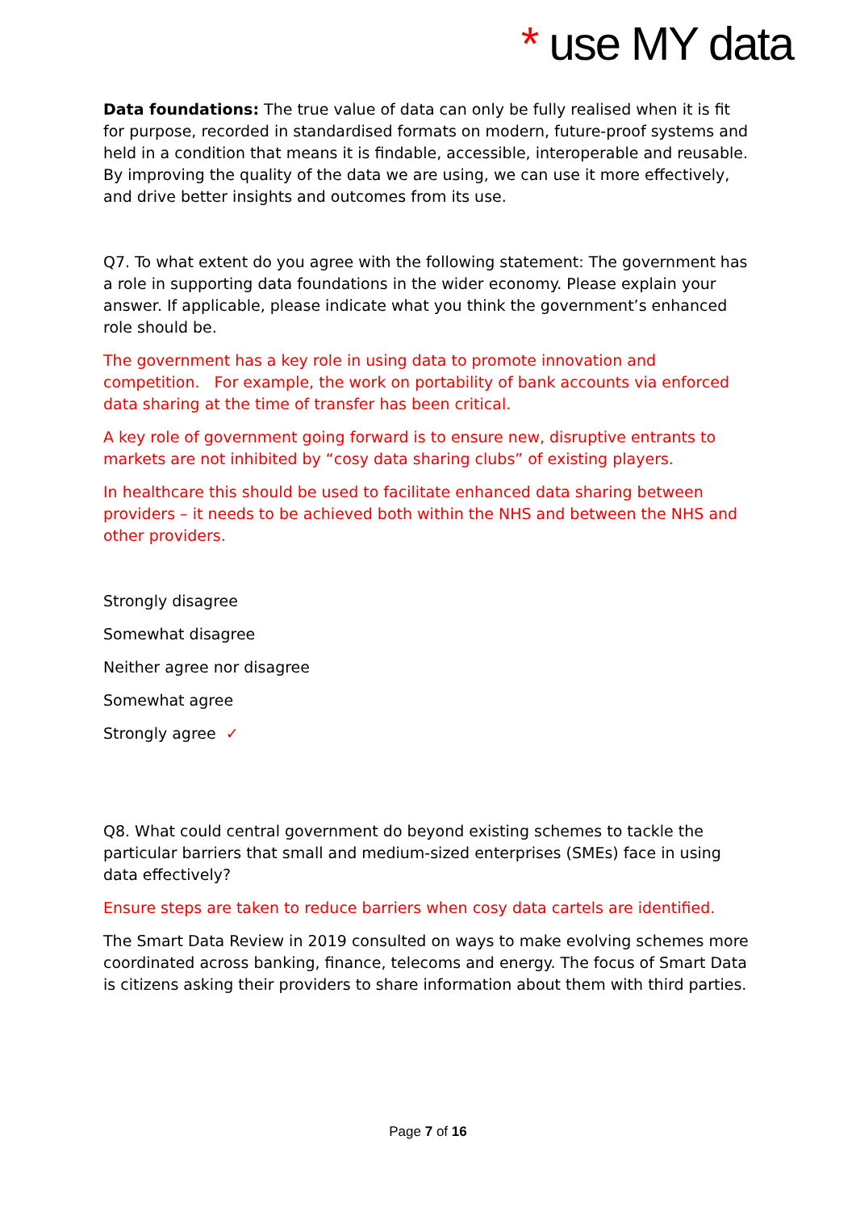* use MY data
Data foundations: The true value of data can only be fully realised when it is fit for purpose, recorded in standardised formats on modern, future-proof systems and held in a condition that means it is findable, accessible, interoperable and reusable. By improving the quality of the data we are using, we can use it more effectively, and drive better insights and outcomes from its use.
Q7. To what extent do you agree with the following statement: The government has a role in supporting data foundations in the wider economy. Please explain your answer. If applicable, please indicate what you think the government’s enhanced role should be.
The government has a key role in using data to promote innovation and competition. For example, the work on portability of bank accounts via enforced data sharing at the time of transfer has been critical.
A key role of government going forward is to ensure new, disruptive entrants to markets are not inhibited by “cosy data sharing clubs” of existing players.
In healthcare this should be used to facilitate enhanced data sharing between providers – it needs to be achieved both within the NHS and between the NHS and other providers.
Strongly disagree
Somewhat disagree
Neither agree nor disagree
Somewhat agree
Strongly agree ✓
Q8. What could central government do beyond existing schemes to tackle the particular barriers that small and medium-sized enterprises (SMEs) face in using data effectively?
Ensure steps are taken to reduce barriers when cosy data cartels are identified.
The Smart Data Review in 2019 consulted on ways to make evolving schemes more coordinated across banking, finance, telecoms and energy. The focus of Smart Data is citizens asking their providers to share information about them with third parties.
Page 7 of 16